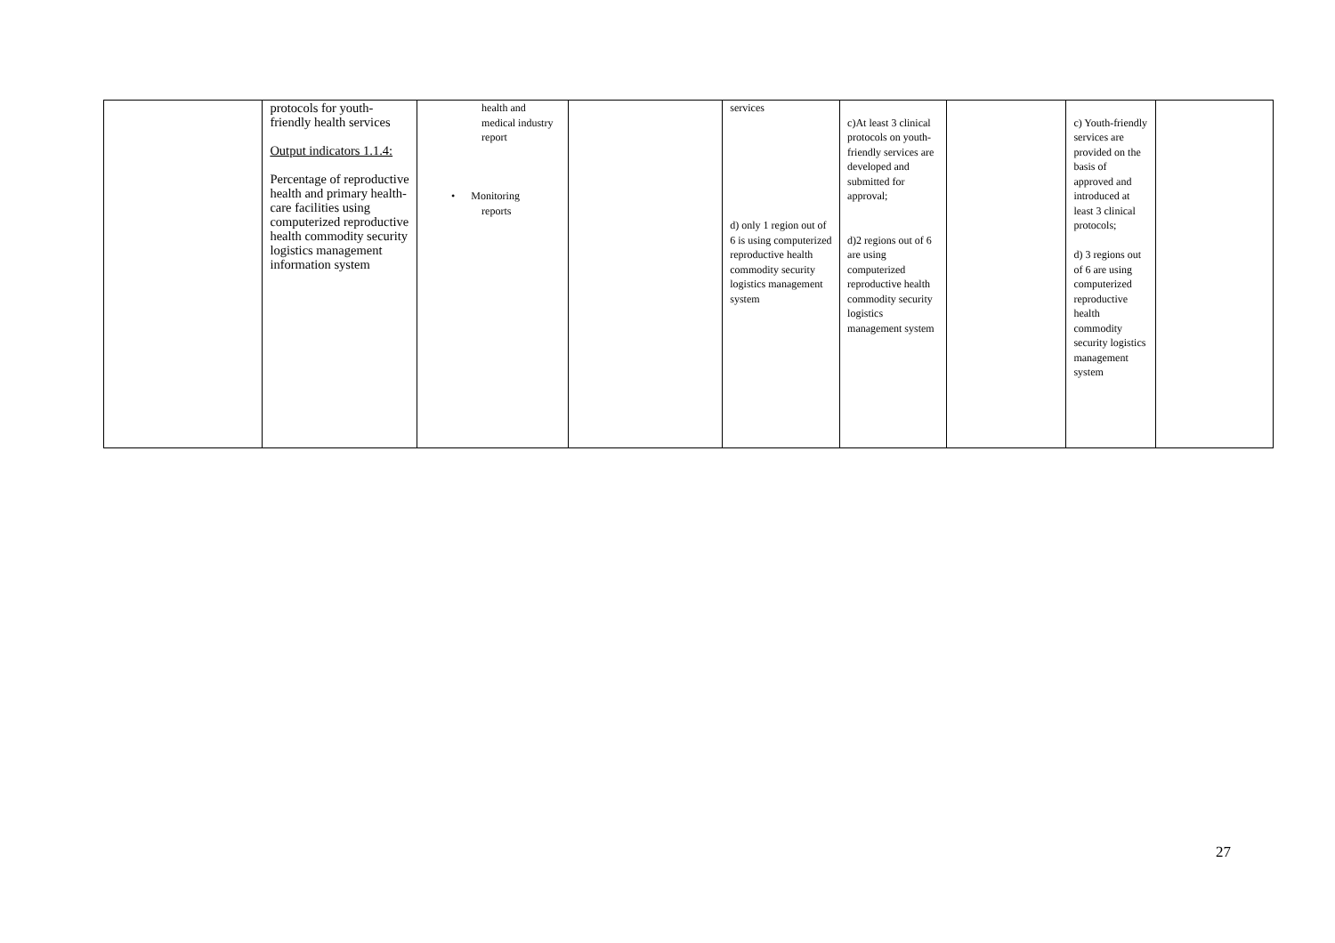| | protocols for youth-friendly health services Output indicators 1.1.4: Percentage of reproductive health and primary health-care facilities using computerized reproductive health commodity security logistics management information system | health and medical industry report • Monitoring reports | | services d) only 1 region out of 6 is using computerized reproductive health commodity security logistics management system | c)At least 3 clinical protocols on youth-friendly services are developed and submitted for approval; d)2 regions out of 6 are using computerized reproductive health commodity security logistics management system | | c) Youth-friendly services are provided on the basis of approved and introduced at least 3 clinical protocols; d) 3 regions out of 6 are using computerized reproductive health commodity security logistics management system | |
27